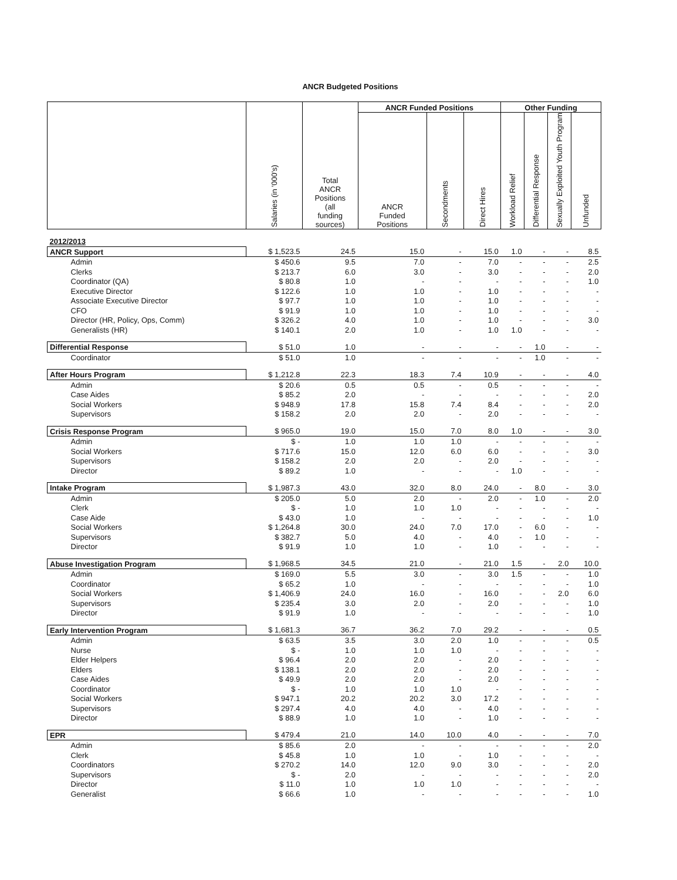ANCR Budgeted Positions
| | Salaries (in '000's) | Total ANCR Positions (all funding sources) | ANCR Funded Positions | | | Other Funding | | | |
| --- | --- | --- | --- | --- | --- | --- | --- | --- | --- |
| | | | ANCR Funded Positions | Secondments | Direct Hires | Workload Relief | Differential Response | Sexually Exploited Youth Program | Unfunded |
| 2012/2013 | | | | | | | | | |
| ANCR Support | $ 1,523.5 | 24.5 | 15.0 | - | 15.0 | 1.0 | - | - | 8.5 |
| Admin | $ 450.6 | 9.5 | 7.0 | - | 7.0 | - | - | - | 2.5 |
| Clerks | $ 213.7 | 6.0 | 3.0 | - | 3.0 | - | - | - | 2.0 |
| Coordinator (QA) | $ 80.8 | 1.0 | - | - | - | - | - | - | 1.0 |
| Executive Director | $ 122.6 | 1.0 | 1.0 | - | 1.0 | - | - | - | - |
| Associate Executive Director | $ 97.7 | 1.0 | 1.0 | - | 1.0 | - | - | - | - |
| CFO | $ 91.9 | 1.0 | 1.0 | - | 1.0 | - | - | - | - |
| Director (HR, Policy, Ops, Comm) | $ 326.2 | 4.0 | 1.0 | - | 1.0 | - | - | - | 3.0 |
| Generalists (HR) | $ 140.1 | 2.0 | 1.0 | - | 1.0 | 1.0 | - | - | - |
| Differential Response | $ 51.0 | 1.0 | - | - | - | - | 1.0 | - | - |
| Coordinator | $ 51.0 | 1.0 | - | - | - | - | 1.0 | - | - |
| After Hours Program | $ 1,212.8 | 22.3 | 18.3 | 7.4 | 10.9 | - | - | - | 4.0 |
| Admin | $ 20.6 | 0.5 | 0.5 | - | 0.5 | - | - | - | - |
| Case Aides | $ 85.2 | 2.0 | - | - | - | - | - | - | 2.0 |
| Social Workers | $ 948.9 | 17.8 | 15.8 | 7.4 | 8.4 | - | - | - | 2.0 |
| Supervisors | $ 158.2 | 2.0 | 2.0 | - | 2.0 | - | - | - | - |
| Crisis Response Program | $ 965.0 | 19.0 | 15.0 | 7.0 | 8.0 | 1.0 | - | - | 3.0 |
| Admin | $ - | 1.0 | 1.0 | 1.0 | - | - | - | - | - |
| Social Workers | $ 717.6 | 15.0 | 12.0 | 6.0 | 6.0 | - | - | - | 3.0 |
| Supervisors | $ 158.2 | 2.0 | 2.0 | - | 2.0 | - | - | - | - |
| Director | $ 89.2 | 1.0 | - | - | - | 1.0 | - | - | - |
| Intake Program | $ 1,987.3 | 43.0 | 32.0 | 8.0 | 24.0 | - | 8.0 | - | 3.0 |
| Admin | $ 205.0 | 5.0 | 2.0 | - | 2.0 | - | 1.0 | - | 2.0 |
| Clerk | $ - | 1.0 | 1.0 | 1.0 | - | - | - | - | - |
| Case Aide | $ 43.0 | 1.0 | - | - | - | - | - | - | 1.0 |
| Social Workers | $ 1,264.8 | 30.0 | 24.0 | 7.0 | 17.0 | - | 6.0 | - | - |
| Supervisors | $ 382.7 | 5.0 | 4.0 | - | 4.0 | - | 1.0 | - | - |
| Director | $ 91.9 | 1.0 | 1.0 | - | 1.0 | - | - | - | - |
| Abuse Investigation Program | $ 1,968.5 | 34.5 | 21.0 | - | 21.0 | 1.5 | - | 2.0 | 10.0 |
| Admin | $ 169.0 | 5.5 | 3.0 | - | 3.0 | 1.5 | - | - | 1.0 |
| Coordinator | $ 65.2 | 1.0 | - | - | - | - | - | - | 1.0 |
| Social Workers | $ 1,406.9 | 24.0 | 16.0 | - | 16.0 | - | - | 2.0 | 6.0 |
| Supervisors | $ 235.4 | 3.0 | 2.0 | - | 2.0 | - | - | - | 1.0 |
| Director | $ 91.9 | 1.0 | - | - | - | - | - | - | 1.0 |
| Early Intervention Program | $ 1,681.3 | 36.7 | 36.2 | 7.0 | 29.2 | - | - | - | 0.5 |
| Admin | $ 63.5 | 3.5 | 3.0 | 2.0 | 1.0 | - | - | - | 0.5 |
| Nurse | $ - | 1.0 | 1.0 | 1.0 | - | - | - | - | - |
| Elder Helpers | $ 96.4 | 2.0 | 2.0 | - | 2.0 | - | - | - | - |
| Elders | $ 138.1 | 2.0 | 2.0 | - | 2.0 | - | - | - | - |
| Case Aides | $ 49.9 | 2.0 | 2.0 | - | 2.0 | - | - | - | - |
| Coordinator | $ - | 1.0 | 1.0 | 1.0 | - | - | - | - | - |
| Social Workers | $ 947.1 | 20.2 | 20.2 | 3.0 | 17.2 | - | - | - | - |
| Supervisors | $ 297.4 | 4.0 | 4.0 | - | 4.0 | - | - | - | - |
| Director | $ 88.9 | 1.0 | 1.0 | - | 1.0 | - | - | - | - |
| EPR | $ 479.4 | 21.0 | 14.0 | 10.0 | 4.0 | - | - | - | 7.0 |
| Admin | $ 85.6 | 2.0 | - | - | - | - | - | - | 2.0 |
| Clerk | $ 45.8 | 1.0 | 1.0 | - | 1.0 | - | - | - | - |
| Coordinators | $ 270.2 | 14.0 | 12.0 | 9.0 | 3.0 | - | - | - | 2.0 |
| Supervisors | $ - | 2.0 | - | - | - | - | - | - | 2.0 |
| Director | $ 11.0 | 1.0 | 1.0 | 1.0 | - | - | - | - | - |
| Generalist | $ 66.6 | 1.0 | - | - | - | - | - | - | 1.0 |